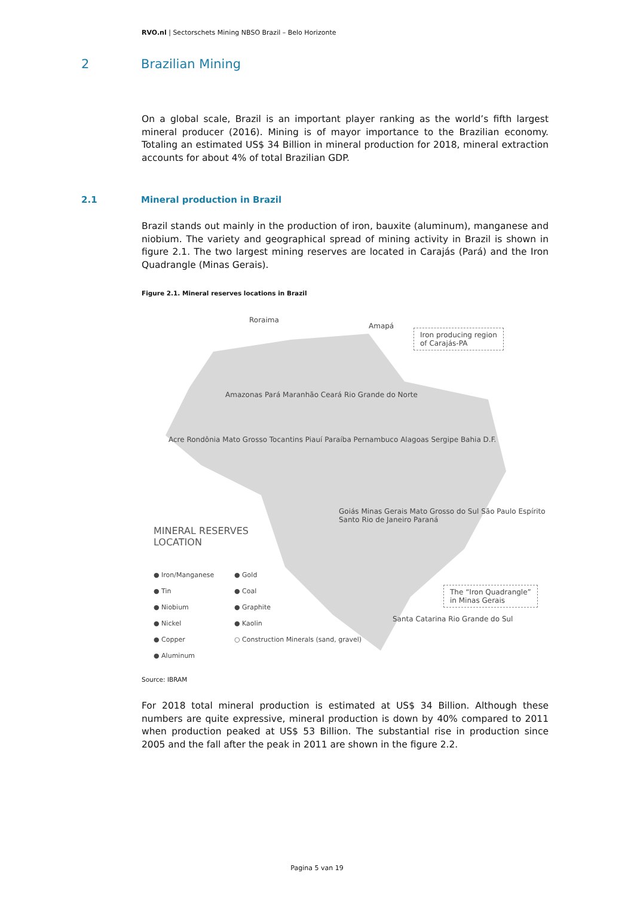RVO.nl | Sectorschets Mining NBSO Brazil – Belo Horizonte
2 Brazilian Mining
On a global scale, Brazil is an important player ranking as the world’s fifth largest mineral producer (2016). Mining is of mayor importance to the Brazilian economy. Totaling an estimated US$ 34 Billion in mineral production for 2018, mineral extraction accounts for about 4% of total Brazilian GDP.
2.1 Mineral production in Brazil
Brazil stands out mainly in the production of iron, bauxite (aluminum), manganese and niobium. The variety and geographical spread of mining activity in Brazil is shown in figure 2.1. The two largest mining reserves are located in Carajás (Pará) and the Iron Quadrangle (Minas Gerais).
Figure 2.1. Mineral reserves locations in Brazil
Roraima
Amapá
Iron producing region
of Carajás-PA
Amazonas Pará Maranhão Ceará Rio Grande do Norte
Acre Rondônia Mato Grosso Tocantins Piauí Paraíba Pernambuco Alagoas Sergipe Bahia D.F.
MINERAL RESERVES
LOCATION
● Iron/Manganese
● Tin
● Niobium
● Nickel
● Copper
● Aluminum
● Gold
● Coal
● Graphite
● Kaolin
○ Construction Minerals (sand, gravel)
Goiás Minas Gerais Mato Grosso do Sul São Paulo Espírito Santo Rio de Janeiro Paraná
The “Iron Quadrangle”
in Minas Gerais
Santa Catarina Rio Grande do Sul
Source: IBRAM
For 2018 total mineral production is estimated at US$ 34 Billion. Although these numbers are quite expressive, mineral production is down by 40% compared to 2011 when production peaked at US$ 53 Billion. The substantial rise in production since 2005 and the fall after the peak in 2011 are shown in the figure 2.2.
Pagina 5 van 19